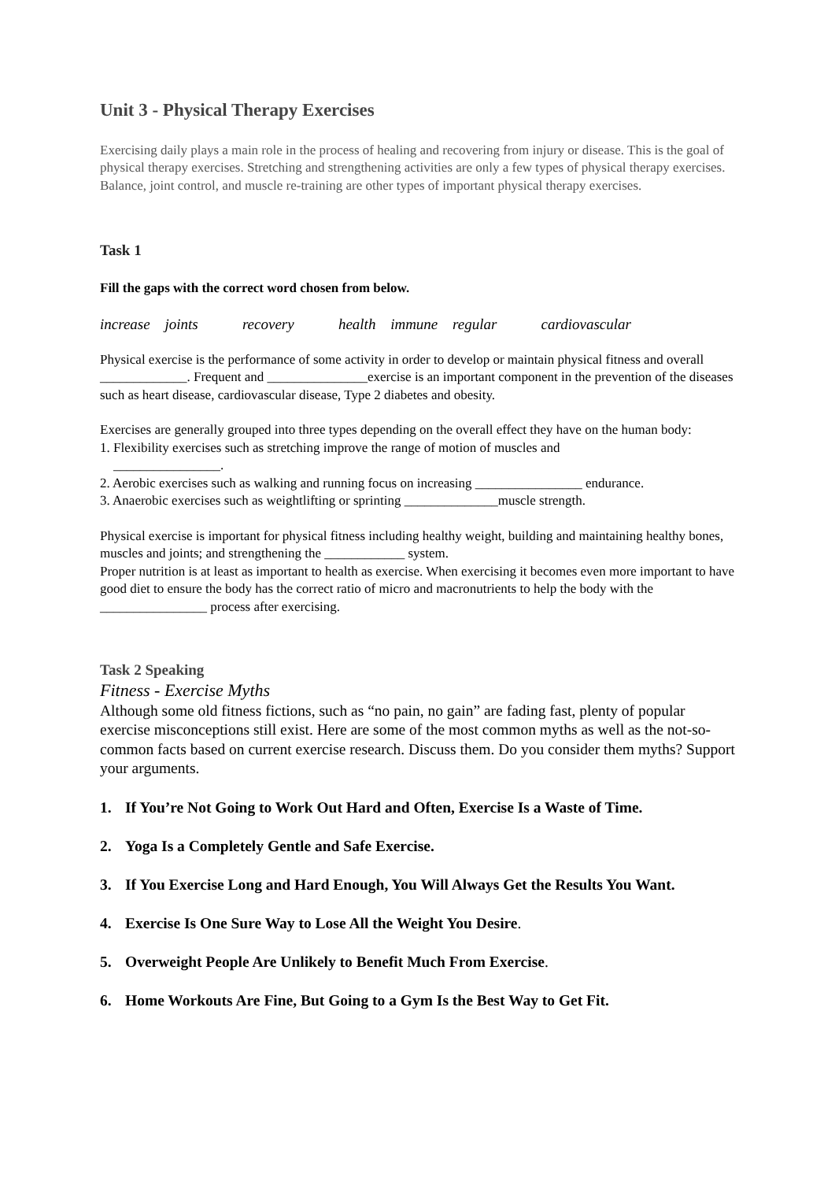Unit 3 - Physical Therapy Exercises
Exercising daily plays a main role in the process of healing and recovering from injury or disease. This is the goal of physical therapy exercises. Stretching and strengthening activities are only a few types of physical therapy exercises. Balance, joint control, and muscle re-training are other types of important physical therapy exercises.
Task 1
Fill the gaps with the correct word chosen from below.
increase joints recovery health immune regular cardiovascular
Physical exercise is the performance of some activity in order to develop or maintain physical fitness and overall _____________. Frequent and _______________exercise is an important component in the prevention of the diseases such as heart disease, cardiovascular disease, Type 2 diabetes and obesity.
Exercises are generally grouped into three types depending on the overall effect they have on the human body:
1. Flexibility exercises such as stretching improve the range of motion of muscles and
________________.
2. Aerobic exercises such as walking and running focus on increasing ________________ endurance.
3. Anaerobic exercises such as weightlifting or sprinting ______________muscle strength.
Physical exercise is important for physical fitness including healthy weight, building and maintaining healthy bones, muscles and joints; and strengthening the ____________ system.
Proper nutrition is at least as important to health as exercise. When exercising it becomes even more important to have good diet to ensure the body has the correct ratio of micro and macronutrients to help the body with the ________________ process after exercising.
Task 2 Speaking
Fitness - Exercise Myths
Although some old fitness fictions, such as “no pain, no gain” are fading fast, plenty of popular exercise misconceptions still exist. Here are some of the most common myths as well as the not-so-common facts based on current exercise research. Discuss them. Do you consider them myths? Support your arguments.
1. If You’re Not Going to Work Out Hard and Often, Exercise Is a Waste of Time.
2. Yoga Is a Completely Gentle and Safe Exercise.
3. If You Exercise Long and Hard Enough, You Will Always Get the Results You Want.
4. Exercise Is One Sure Way to Lose All the Weight You Desire.
5. Overweight People Are Unlikely to Benefit Much From Exercise.
6. Home Workouts Are Fine, But Going to a Gym Is the Best Way to Get Fit.